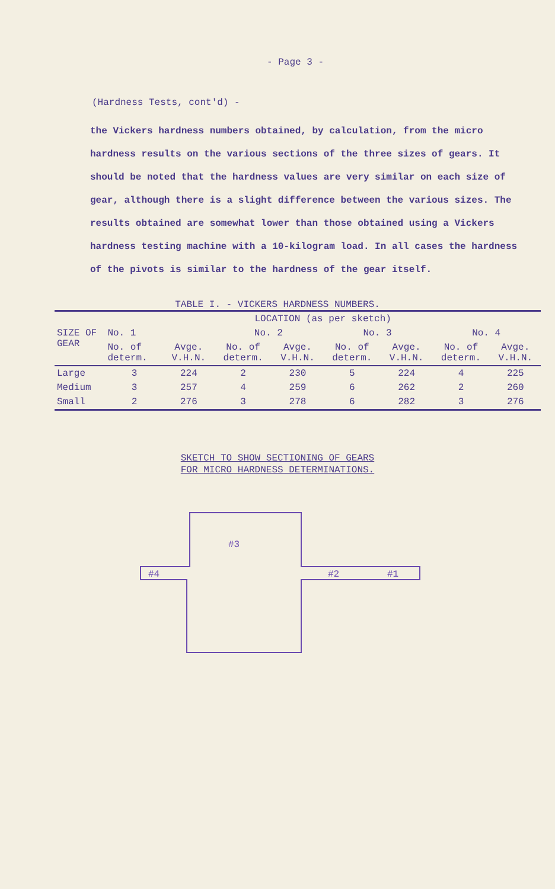- Page 3 -
(Hardness Tests, cont'd) -
the Vickers hardness numbers obtained, by calculation, from the micro hardness results on the various sections of the three sizes of gears. It should be noted that the hardness values are very similar on each size of gear, although there is a slight difference between the various sizes. The results obtained are somewhat lower than those obtained using a Vickers hardness testing machine with a 10-kilogram load. In all cases the hardness of the pivots is similar to the hardness of the gear itself.
TABLE I. - VICKERS HARDNESS NUMBERS.
| SIZE OF GEAR | LOCATION (as per sketch) | | | | | | | |
| --- | --- | --- | --- | --- | --- | --- | --- | --- |
| | No. 1 | | No. 2 | | No. 3 | | No. 4 | |
| | No. of determ. | Avge. V.H.N. | No. of determ. | Avge. V.H.N. | No. of determ. | Avge. V.H.N. | No. of determ. | Avge. V.H.N. |
| Large | 3 | 224 | 2 | 230 | 5 | 224 | 4 | 225 |
| Medium | 3 | 257 | 4 | 259 | 6 | 262 | 2 | 260 |
| Small | 2 | 276 | 3 | 278 | 6 | 282 | 3 | 276 |
SKETCH TO SHOW SECTIONING OF GEARS
FOR MICRO HARDNESS DETERMINATIONS.
#3
#4
#2
#1